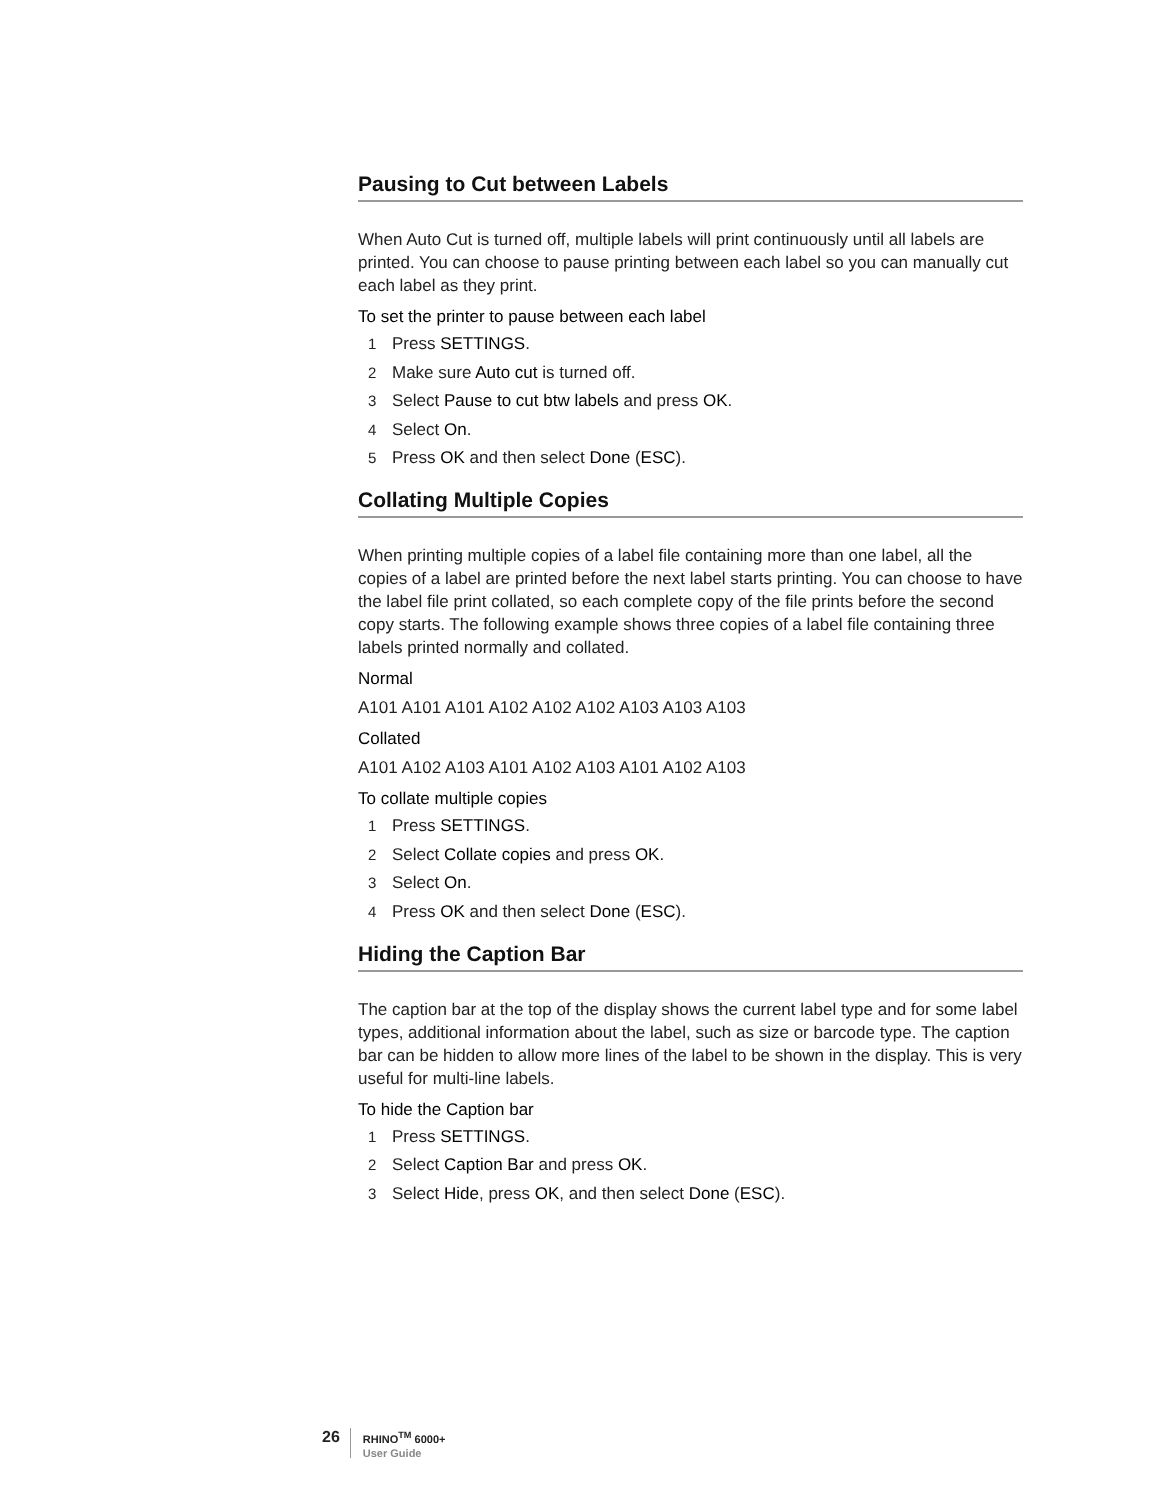Pausing to Cut between Labels
When Auto Cut is turned off, multiple labels will print continuously until all labels are printed. You can choose to pause printing between each label so you can manually cut each label as they print.
To set the printer to pause between each label
1 Press SETTINGS.
2 Make sure Auto cut is turned off.
3 Select Pause to cut btw labels and press OK.
4 Select On.
5 Press OK and then select Done (ESC).
Collating Multiple Copies
When printing multiple copies of a label file containing more than one label, all the copies of a label are printed before the next label starts printing. You can choose to have the label file print collated, so each complete copy of the file prints before the second copy starts. The following example shows three copies of a label file containing three labels printed normally and collated.
Normal
A101 A101 A101 A102 A102 A102 A103 A103 A103
Collated
A101 A102 A103 A101 A102 A103 A101 A102 A103
To collate multiple copies
1 Press SETTINGS.
2 Select Collate copies and press OK.
3 Select On.
4 Press OK and then select Done (ESC).
Hiding the Caption Bar
The caption bar at the top of the display shows the current label type and for some label types, additional information about the label, such as size or barcode type. The caption bar can be hidden to allow more lines of the label to be shown in the display. This is very useful for multi-line labels.
To hide the Caption bar
1 Press SETTINGS.
2 Select Caption Bar and press OK.
3 Select Hide, press OK, and then select Done (ESC).
26
RHINO<sup>TM</sup> 6000+
User Guide